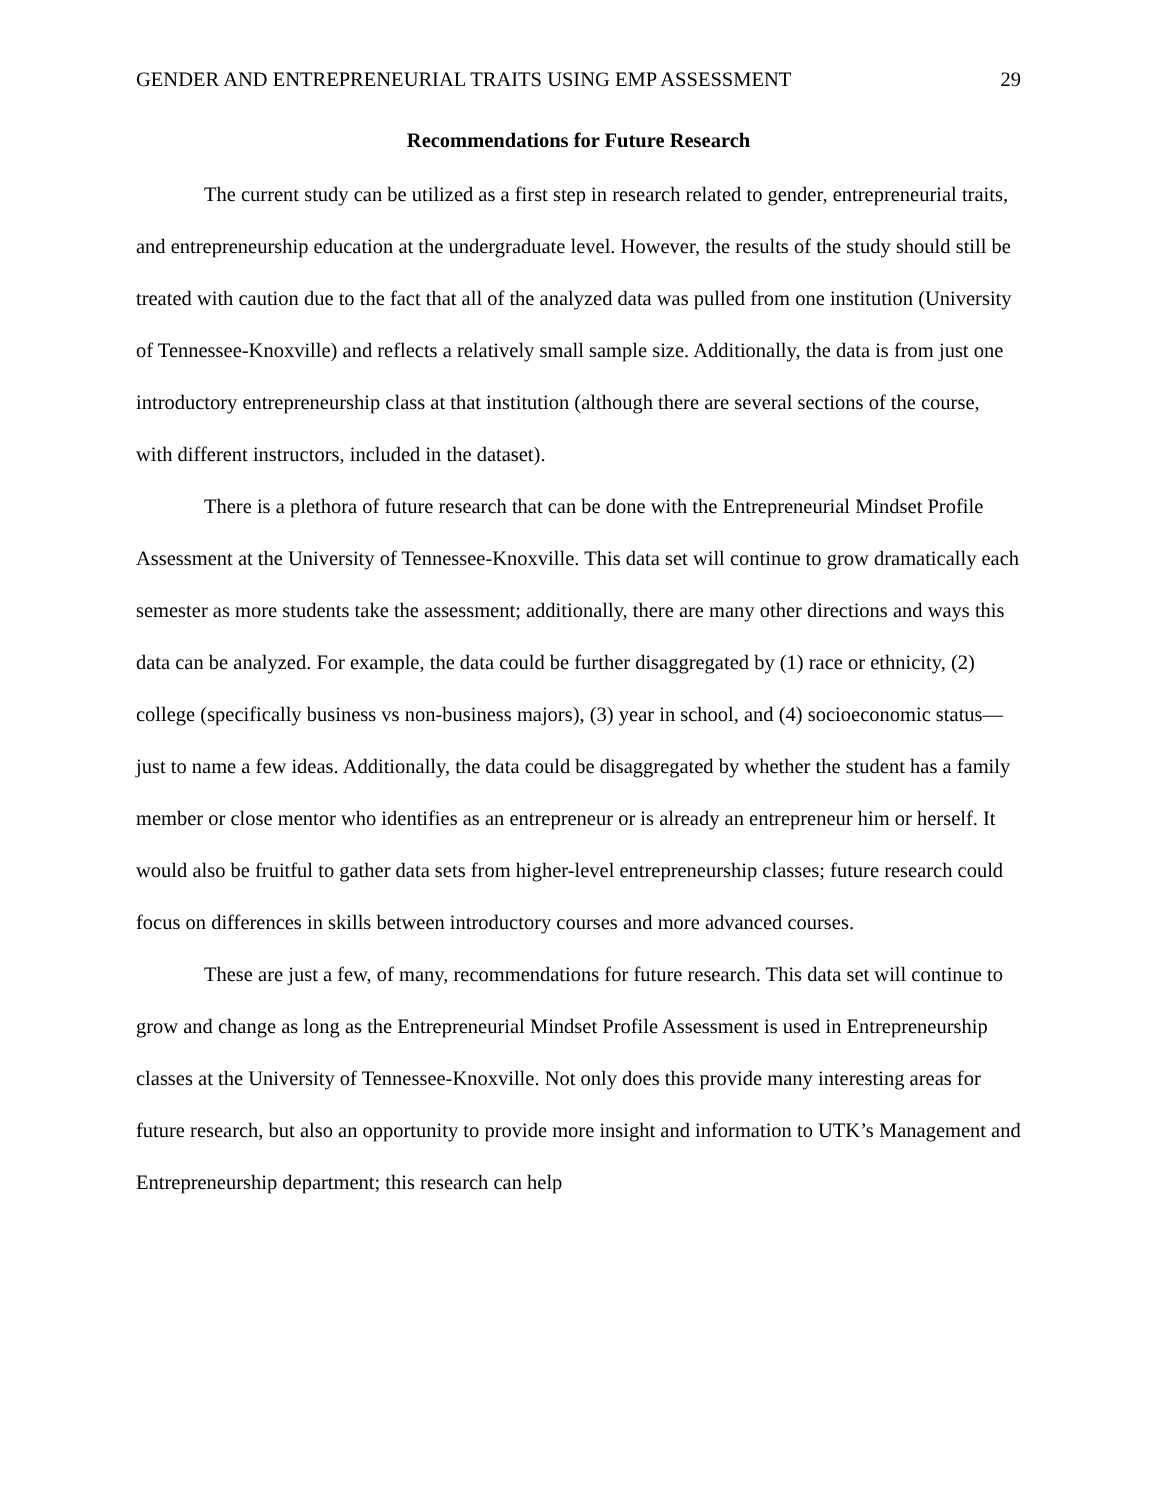GENDER AND ENTREPRENEURIAL TRAITS USING EMP ASSESSMENT 29
Recommendations for Future Research
The current study can be utilized as a first step in research related to gender, entrepreneurial traits, and entrepreneurship education at the undergraduate level. However, the results of the study should still be treated with caution due to the fact that all of the analyzed data was pulled from one institution (University of Tennessee-Knoxville) and reflects a relatively small sample size. Additionally, the data is from just one introductory entrepreneurship class at that institution (although there are several sections of the course, with different instructors, included in the dataset).
There is a plethora of future research that can be done with the Entrepreneurial Mindset Profile Assessment at the University of Tennessee-Knoxville. This data set will continue to grow dramatically each semester as more students take the assessment; additionally, there are many other directions and ways this data can be analyzed. For example, the data could be further disaggregated by (1) race or ethnicity, (2) college (specifically business vs non-business majors), (3) year in school, and (4) socioeconomic status—just to name a few ideas. Additionally, the data could be disaggregated by whether the student has a family member or close mentor who identifies as an entrepreneur or is already an entrepreneur him or herself. It would also be fruitful to gather data sets from higher-level entrepreneurship classes; future research could focus on differences in skills between introductory courses and more advanced courses.
These are just a few, of many, recommendations for future research. This data set will continue to grow and change as long as the Entrepreneurial Mindset Profile Assessment is used in Entrepreneurship classes at the University of Tennessee-Knoxville. Not only does this provide many interesting areas for future research, but also an opportunity to provide more insight and information to UTK’s Management and Entrepreneurship department; this research can help